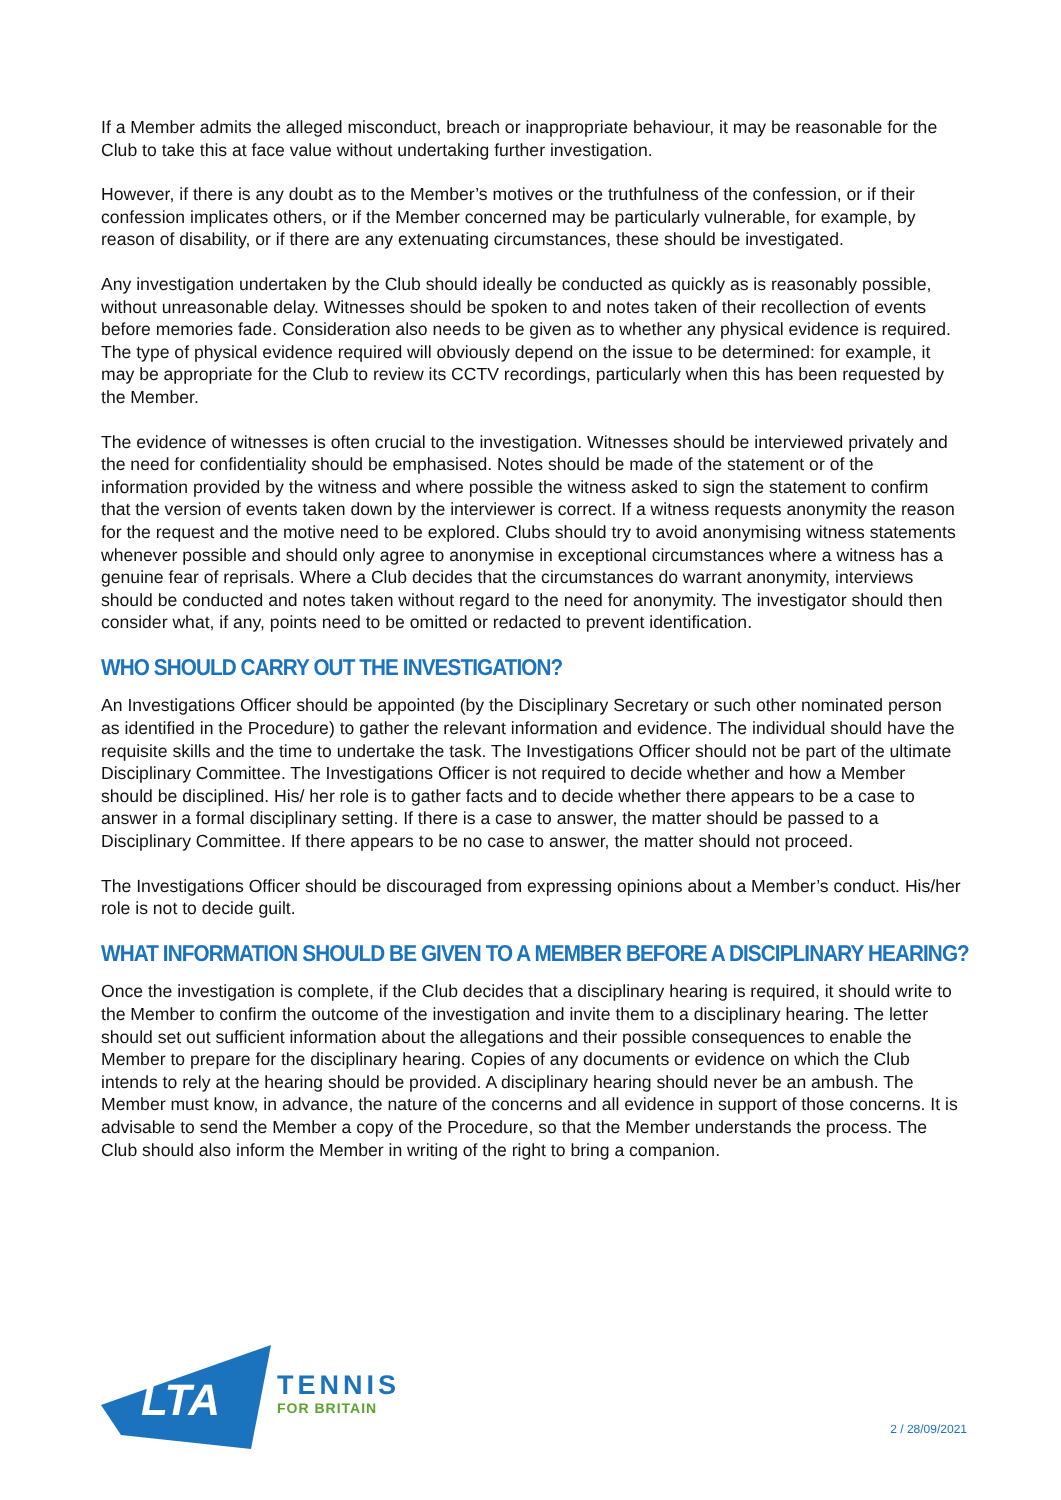If a Member admits the alleged misconduct, breach or inappropriate behaviour, it may be reasonable for the Club to take this at face value without undertaking further investigation.
However, if there is any doubt as to the Member’s motives or the truthfulness of the confession, or if their confession implicates others, or if the Member concerned may be particularly vulnerable, for example, by reason of disability, or if there are any extenuating circumstances, these should be investigated.
Any investigation undertaken by the Club should ideally be conducted as quickly as is reasonably possible, without unreasonable delay. Witnesses should be spoken to and notes taken of their recollection of events before memories fade. Consideration also needs to be given as to whether any physical evidence is required. The type of physical evidence required will obviously depend on the issue to be determined: for example, it may be appropriate for the Club to review its CCTV recordings, particularly when this has been requested by the Member.
The evidence of witnesses is often crucial to the investigation. Witnesses should be interviewed privately and the need for confidentiality should be emphasised. Notes should be made of the statement or of the information provided by the witness and where possible the witness asked to sign the statement to confirm that the version of events taken down by the interviewer is correct. If a witness requests anonymity the reason for the request and the motive need to be explored. Clubs should try to avoid anonymising witness statements whenever possible and should only agree to anonymise in exceptional circumstances where a witness has a genuine fear of reprisals. Where a Club decides that the circumstances do warrant anonymity, interviews should be conducted and notes taken without regard to the need for anonymity. The investigator should then consider what, if any, points need to be omitted or redacted to prevent identification.
WHO SHOULD CARRY OUT THE INVESTIGATION?
An Investigations Officer should be appointed (by the Disciplinary Secretary or such other nominated person as identified in the Procedure) to gather the relevant information and evidence. The individual should have the requisite skills and the time to undertake the task. The Investigations Officer should not be part of the ultimate Disciplinary Committee. The Investigations Officer is not required to decide whether and how a Member should be disciplined. His/ her role is to gather facts and to decide whether there appears to be a case to answer in a formal disciplinary setting. If there is a case to answer, the matter should be passed to a Disciplinary Committee. If there appears to be no case to answer, the matter should not proceed.
The Investigations Officer should be discouraged from expressing opinions about a Member’s conduct. His/her role is not to decide guilt.
WHAT INFORMATION SHOULD BE GIVEN TO A MEMBER BEFORE A DISCIPLINARY HEARING?
Once the investigation is complete, if the Club decides that a disciplinary hearing is required, it should write to the Member to confirm the outcome of the investigation and invite them to a disciplinary hearing. The letter should set out sufficient information about the allegations and their possible consequences to enable the Member to prepare for the disciplinary hearing. Copies of any documents or evidence on which the Club intends to rely at the hearing should be provided. A disciplinary hearing should never be an ambush. The Member must know, in advance, the nature of the concerns and all evidence in support of those concerns. It is advisable to send the Member a copy of the Procedure, so that the Member understands the process. The Club should also inform the Member in writing of the right to bring a companion.
LTA
TENNIS
FOR BRITAIN
2 / 28/09/2021